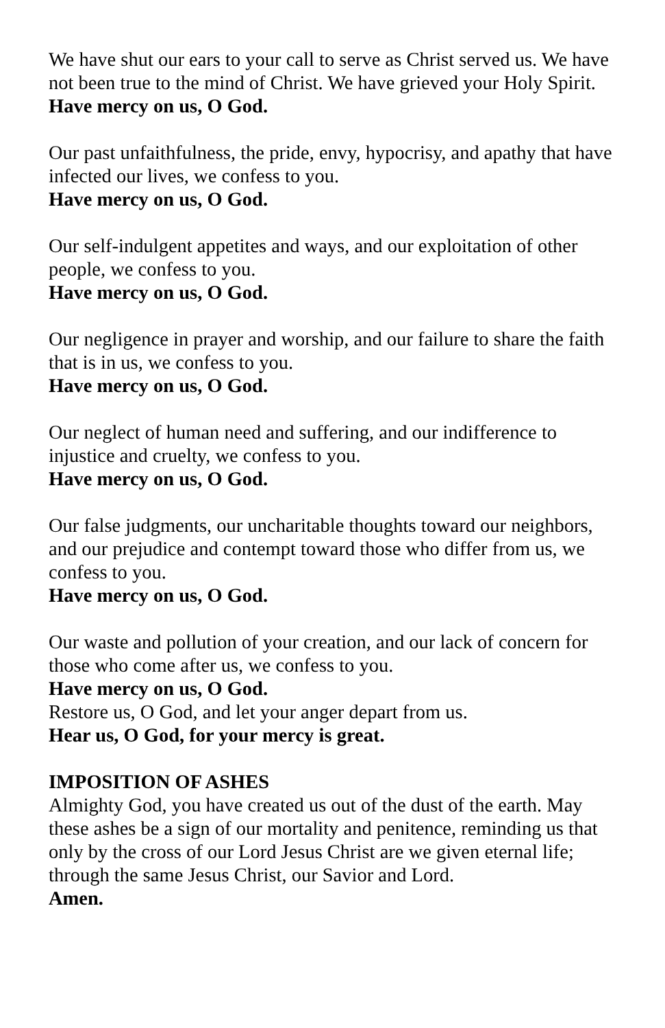We have shut our ears to your call to serve as Christ served us. We have not been true to the mind of Christ. We have grieved your Holy Spirit.
Have mercy on us, O God.
Our past unfaithfulness, the pride, envy, hypocrisy, and apathy that have infected our lives, we confess to you.
Have mercy on us, O God.
Our self-indulgent appetites and ways, and our exploitation of other people, we confess to you.
Have mercy on us, O God.
Our negligence in prayer and worship, and our failure to share the faith that is in us, we confess to you.
Have mercy on us, O God.
Our neglect of human need and suffering, and our indifference to injustice and cruelty, we confess to you.
Have mercy on us, O God.
Our false judgments, our uncharitable thoughts toward our neighbors, and our prejudice and contempt toward those who differ from us, we confess to you.
Have mercy on us, O God.
Our waste and pollution of your creation, and our lack of concern for those who come after us, we confess to you.
Have mercy on us, O God.
Restore us, O God, and let your anger depart from us.
Hear us, O God, for your mercy is great.
IMPOSITION OF ASHES
Almighty God, you have created us out of the dust of the earth. May these ashes be a sign of our mortality and penitence, reminding us that only by the cross of our Lord Jesus Christ are we given eternal life; through the same Jesus Christ, our Savior and Lord.
Amen.